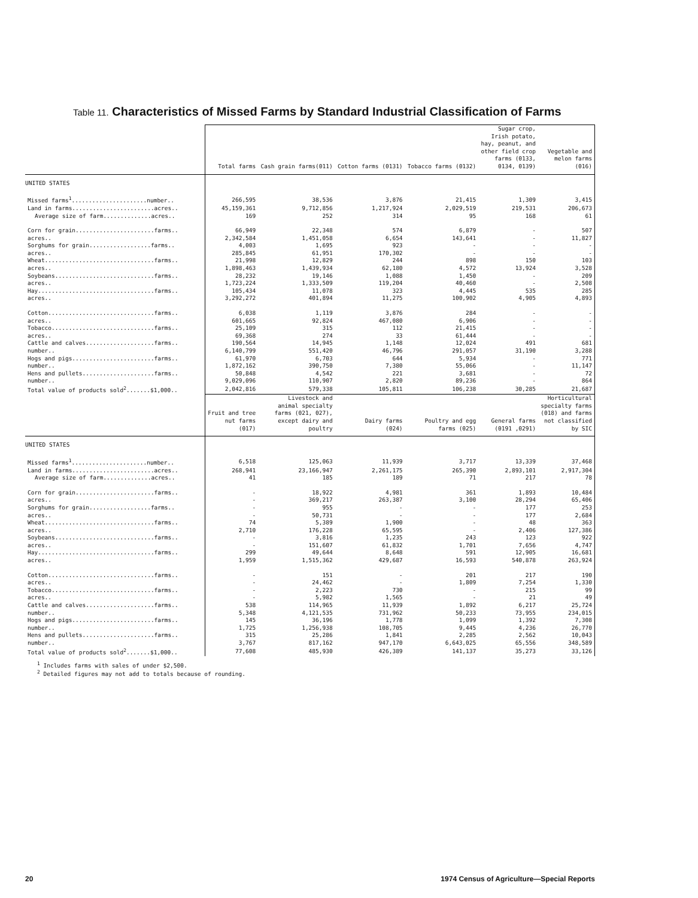Table 11. Characteristics of Missed Farms by Standard Industrial Classification of Farms
| | Total farms | Cash grain farms(011) | Cotton farms (0131) | Tobacco farms (0132) | Sugar crop, Irish potato, hay, peanut, and other field crop farms (0133, 0134, 0139) | Vegetable and melon farms (016) |
| --- | --- | --- | --- | --- | --- | --- |
| UNITED STATES | | | | | | |
| Missed farms<sup>1</sup>......................number.. | 266,595 | 38,536 | 3,876 | 21,415 | 1,309 | 3,415 |
| Land in farms........................acres.. | 45,159,361 | 9,712,856 | 1,217,924 | 2,029,519 | 219,531 | 206,673 |
| Average size of farm..............acres.. | 169 | 252 | 314 | 95 | 168 | 61 |
| Corn for grain.......................farms.. | 66,949 | 22,348 | 574 | 6,879 | - | 507 |
| acres.. | 2,342,584 | 1,451,058 | 6,654 | 143,641 | - | 11,827 |
| Sorghums for grain..................farms.. | 4,003 | 1,695 | 923 | - | - | - |
| acres.. | 285,845 | 61,951 | 170,302 | - | - | - |
| Wheat................................farms.. | 21,998 | 12,829 | 244 | 898 | 150 | 103 |
| acres.. | 1,898,463 | 1,439,934 | 62,180 | 4,572 | 13,924 | 3,528 |
| Soybeans.............................farms.. | 28,232 | 19,146 | 1,088 | 1,450 | - | 209 |
| acres.. | 1,723,224 | 1,333,509 | 119,204 | 40,460 | - | 2,508 |
| Hay..................................farms.. | 105,434 | 11,078 | 323 | 4,445 | 535 | 285 |
| acres.. | 3,292,272 | 401,894 | 11,275 | 100,902 | 4,905 | 4,893 |
| Cotton...............................farms.. | 6,038 | 1,119 | 3,876 | 284 | - | - |
| acres.. | 601,665 | 92,824 | 467,080 | 6,906 | - | - |
| Tobacco..............................farms.. | 25,109 | 315 | 112 | 21,415 | - | - |
| acres.. | 69,368 | 274 | 33 | 61,444 | - | - |
| Cattle and calves....................farms.. | 190,564 | 14,945 | 1,148 | 12,024 | 491 | 681 |
| number.. | 6,140,799 | 551,420 | 46,796 | 291,057 | 31,190 | 3,288 |
| Hogs and pigs........................farms.. | 61,970 | 6,703 | 644 | 5,934 | - | 771 |
| number.. | 1,872,162 | 390,750 | 7,380 | 55,066 | - | 11,147 |
| Hens and pullets.....................farms.. | 50,848 | 4,542 | 221 | 3,681 | - | 72 |
| number.. | 9,029,096 | 110,907 | 2,820 | 89,236 | - | 864 |
| Total value of products sold<sup>2</sup>.......$1,000.. | 2,042,816 | 579,338 | 105,811 | 106,238 | 30,285 | 21,687 |
| | Fruit and tree nut farms (017) | Livestock and animal specialty farms (021, 027), except dairy and poultry | Dairy farms (024) | Poultry and egg farms (025) | General farms (0191 ,0291) | Horticultural specialty farms (018) and farms not classified by SIC |
| UNITED STATES | | | | | | |
| Missed farms<sup>1</sup>......................number.. | 6,518 | 125,063 | 11,939 | 3,717 | 13,339 | 37,468 |
| Land in farms........................acres.. | 268,941 | 23,166,947 | 2,261,175 | 265,390 | 2,893,101 | 2,917,304 |
| Average size of farm..............acres.. | 41 | 185 | 189 | 71 | 217 | 78 |
| Corn for grain.......................farms.. | - | 18,922 | 4,981 | 361 | 1,893 | 10,484 |
| acres.. | - | 369,217 | 263,387 | 3,100 | 28,294 | 65,406 |
| Sorghums for grain..................farms.. | - | 955 | - | - | 177 | 253 |
| acres.. | - | 50,731 | - | - | 177 | 2,684 |
| Wheat................................farms.. | 74 | 5,389 | 1,900 | - | 48 | 363 |
| acres.. | 2,710 | 176,228 | 65,595 | - | 2,406 | 127,386 |
| Soybeans.............................farms.. | - | 3,816 | 1,235 | 243 | 123 | 922 |
| acres.. | - | 151,607 | 61,832 | 1,701 | 7,656 | 4,747 |
| Hay..................................farms.. | 299 | 49,644 | 8,648 | 591 | 12,905 | 16,681 |
| acres.. | 1,959 | 1,515,362 | 429,687 | 16,593 | 540,878 | 263,924 |
| Cotton...............................farms.. | - | 151 | - | 201 | 217 | 190 |
| acres.. | - | 24,462 | - | 1,809 | 7,254 | 1,330 |
| Tobacco..............................farms.. | - | 2,223 | 730 | - | 215 | 99 |
| acres.. | - | 5,982 | 1,565 | - | 21 | 49 |
| Cattle and calves....................farms.. | 538 | 114,965 | 11,939 | 1,892 | 6,217 | 25,724 |
| number.. | 5,348 | 4,121,535 | 731,962 | 50,233 | 73,955 | 234,015 |
| Hogs and pigs........................farms.. | 145 | 36,196 | 1,778 | 1,099 | 1,392 | 7,308 |
| number.. | 1,725 | 1,256,938 | 108,705 | 9,445 | 4,236 | 26,770 |
| Hens and pullets.....................farms.. | 315 | 25,286 | 1,841 | 2,285 | 2,562 | 10,043 |
| number.. | 3,767 | 817,162 | 947,170 | 6,643,025 | 65,556 | 348,589 |
| Total value of products sold<sup>2</sup>.......$1,000.. | 77,608 | 485,930 | 426,389 | 141,137 | 35,273 | 33,126 |
<sup>1</sup> Includes farms with sales of under $2,500.
<sup>2</sup> Detailed figures may not add to totals because of rounding.
20 1974 Census of Agriculture—Special Reports